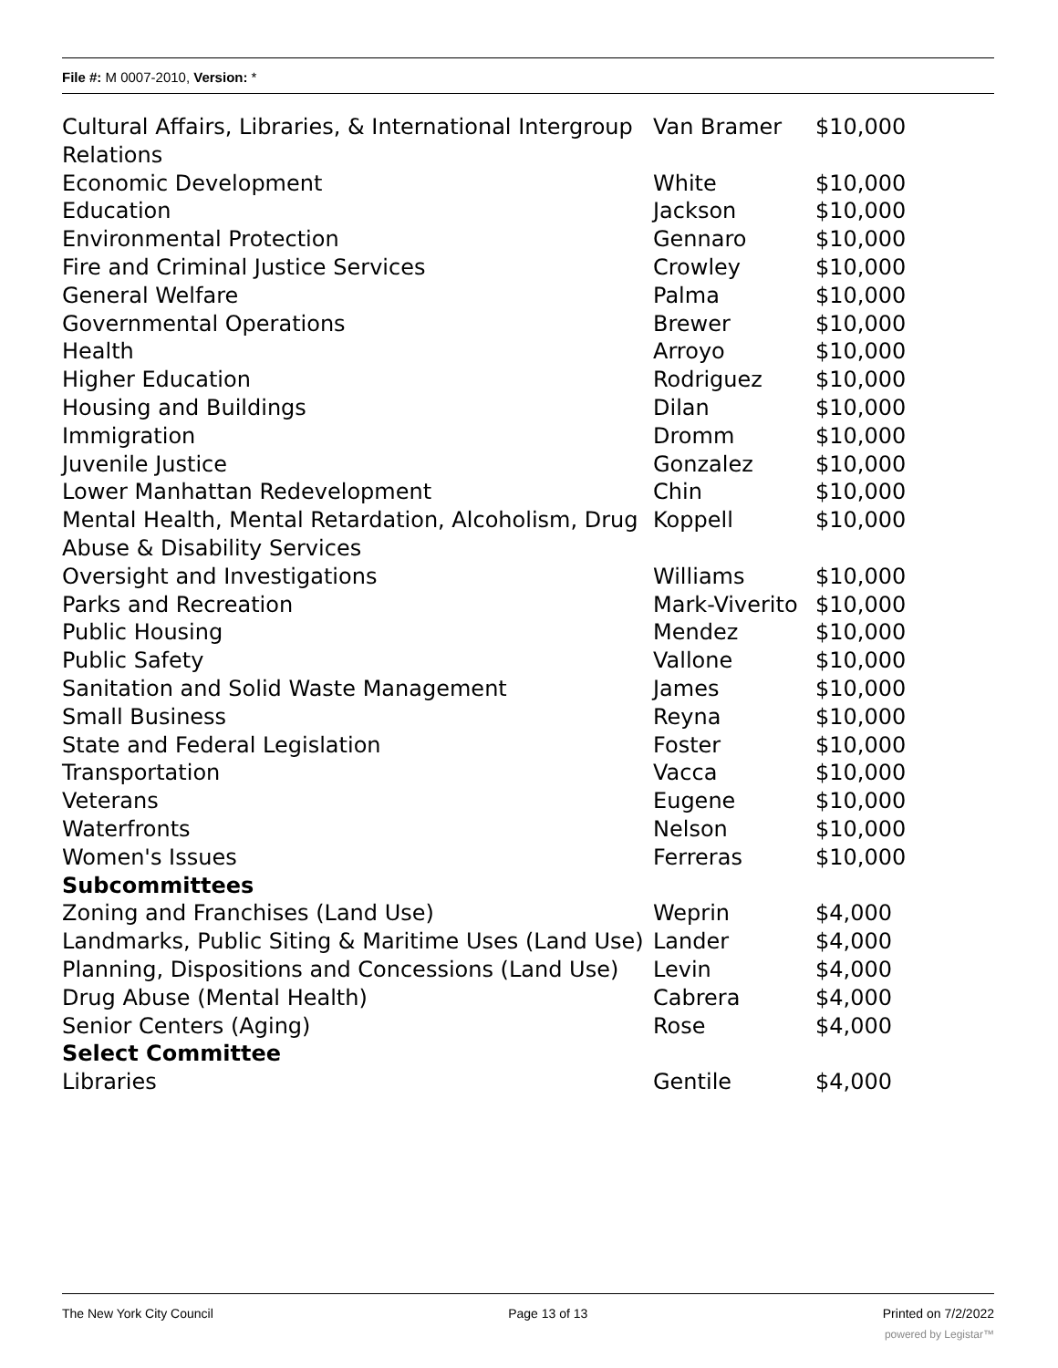File #: M 0007-2010, Version: *
| Cultural Affairs, Libraries, & International Intergroup Relations | Van Bramer | $10,000 |
| Economic Development | White | $10,000 |
| Education | Jackson | $10,000 |
| Environmental Protection | Gennaro | $10,000 |
| Fire and Criminal Justice Services | Crowley | $10,000 |
| General Welfare | Palma | $10,000 |
| Governmental Operations | Brewer | $10,000 |
| Health | Arroyo | $10,000 |
| Higher Education | Rodriguez | $10,000 |
| Housing and Buildings | Dilan | $10,000 |
| Immigration | Dromm | $10,000 |
| Juvenile Justice | Gonzalez | $10,000 |
| Lower Manhattan Redevelopment | Chin | $10,000 |
| Mental Health, Mental Retardation, Alcoholism, Drug Abuse & Disability Services | Koppell | $10,000 |
| Oversight and Investigations | Williams | $10,000 |
| Parks and Recreation | Mark-Viverito | $10,000 |
| Public Housing | Mendez | $10,000 |
| Public Safety | Vallone | $10,000 |
| Sanitation and Solid Waste Management | James | $10,000 |
| Small Business | Reyna | $10,000 |
| State and Federal Legislation | Foster | $10,000 |
| Transportation | Vacca | $10,000 |
| Veterans | Eugene | $10,000 |
| Waterfronts | Nelson | $10,000 |
| Women's Issues | Ferreras | $10,000 |
| Subcommittees | | |
| Zoning and Franchises (Land Use) | Weprin | $4,000 |
| Landmarks, Public Siting & Maritime Uses (Land Use) | Lander | $4,000 |
| Planning, Dispositions and Concessions (Land Use) | Levin | $4,000 |
| Drug Abuse (Mental Health) | Cabrera | $4,000 |
| Senior Centers (Aging) | Rose | $4,000 |
| Select Committee | | |
| Libraries | Gentile | $4,000 |
The New York City Council Page 13 of 13 Printed on 7/2/2022
powered by Legistar™